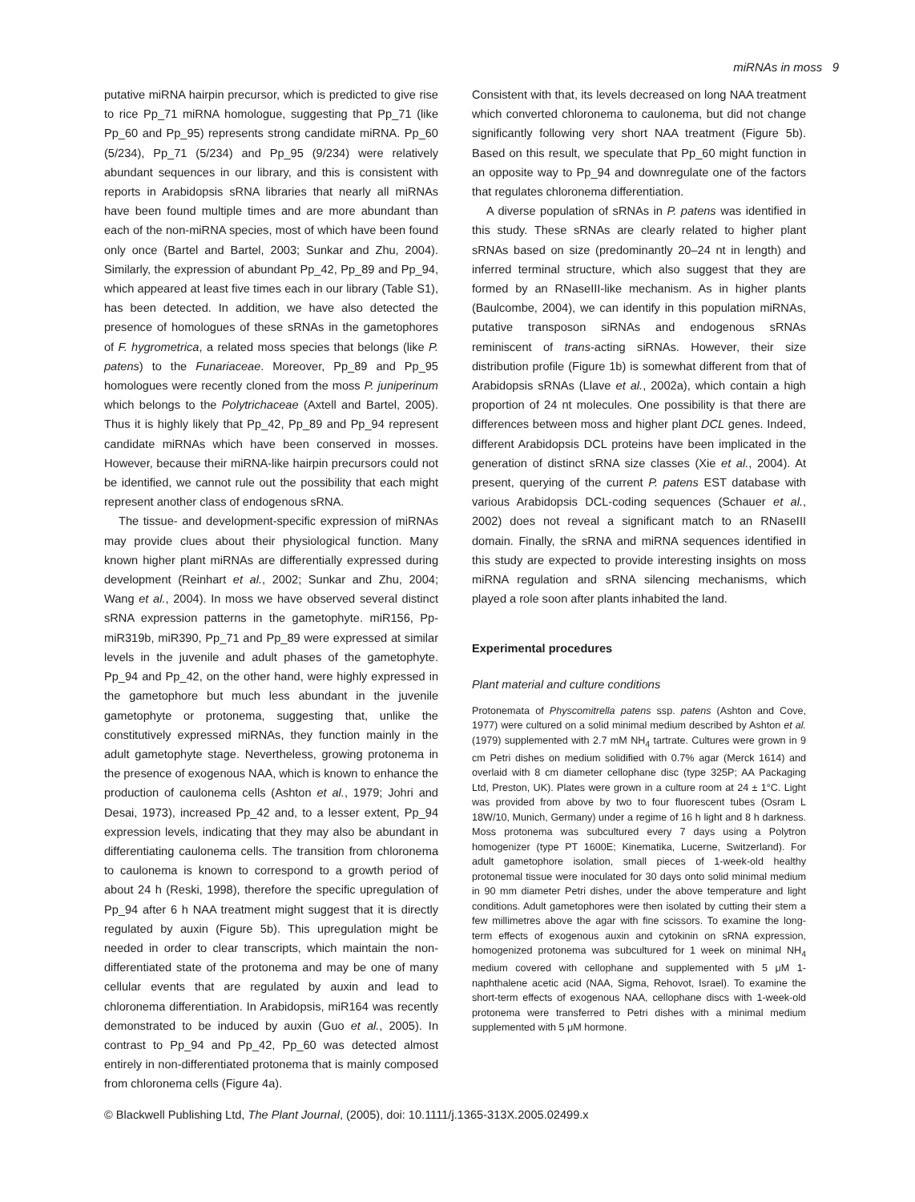miRNAs in moss 9
putative miRNA hairpin precursor, which is predicted to give rise to rice Pp_71 miRNA homologue, suggesting that Pp_71 (like Pp_60 and Pp_95) represents strong candidate miRNA. Pp_60 (5/234), Pp_71 (5/234) and Pp_95 (9/234) were relatively abundant sequences in our library, and this is consistent with reports in Arabidopsis sRNA libraries that nearly all miRNAs have been found multiple times and are more abundant than each of the non-miRNA species, most of which have been found only once (Bartel and Bartel, 2003; Sunkar and Zhu, 2004). Similarly, the expression of abundant Pp_42, Pp_89 and Pp_94, which appeared at least five times each in our library (Table S1), has been detected. In addition, we have also detected the presence of homologues of these sRNAs in the gametophores of F. hygrometrica, a related moss species that belongs (like P. patens) to the Funariaceae. Moreover, Pp_89 and Pp_95 homologues were recently cloned from the moss P. juniperinum which belongs to the Polytrichaceae (Axtell and Bartel, 2005). Thus it is highly likely that Pp_42, Pp_89 and Pp_94 represent candidate miRNAs which have been conserved in mosses. However, because their miRNA-like hairpin precursors could not be identified, we cannot rule out the possibility that each might represent another class of endogenous sRNA.
The tissue- and development-specific expression of miRNAs may provide clues about their physiological function. Many known higher plant miRNAs are differentially expressed during development (Reinhart et al., 2002; Sunkar and Zhu, 2004; Wang et al., 2004). In moss we have observed several distinct sRNA expression patterns in the gametophyte. miR156, Pp-miR319b, miR390, Pp_71 and Pp_89 were expressed at similar levels in the juvenile and adult phases of the gametophyte. Pp_94 and Pp_42, on the other hand, were highly expressed in the gametophore but much less abundant in the juvenile gametophyte or protonema, suggesting that, unlike the constitutively expressed miRNAs, they function mainly in the adult gametophyte stage. Nevertheless, growing protonema in the presence of exogenous NAA, which is known to enhance the production of caulonema cells (Ashton et al., 1979; Johri and Desai, 1973), increased Pp_42 and, to a lesser extent, Pp_94 expression levels, indicating that they may also be abundant in differentiating caulonema cells. The transition from chloronema to caulonema is known to correspond to a growth period of about 24 h (Reski, 1998), therefore the specific upregulation of Pp_94 after 6 h NAA treatment might suggest that it is directly regulated by auxin (Figure 5b). This upregulation might be needed in order to clear transcripts, which maintain the non-differentiated state of the protonema and may be one of many cellular events that are regulated by auxin and lead to chloronema differentiation. In Arabidopsis, miR164 was recently demonstrated to be induced by auxin (Guo et al., 2005). In contrast to Pp_94 and Pp_42, Pp_60 was detected almost entirely in non-differentiated protonema that is mainly composed from chloronema cells (Figure 4a).
Consistent with that, its levels decreased on long NAA treatment which converted chloronema to caulonema, but did not change significantly following very short NAA treatment (Figure 5b). Based on this result, we speculate that Pp_60 might function in an opposite way to Pp_94 and downregulate one of the factors that regulates chloronema differentiation.
A diverse population of sRNAs in P. patens was identified in this study. These sRNAs are clearly related to higher plant sRNAs based on size (predominantly 20–24 nt in length) and inferred terminal structure, which also suggest that they are formed by an RNaseIII-like mechanism. As in higher plants (Baulcombe, 2004), we can identify in this population miRNAs, putative transposon siRNAs and endogenous sRNAs reminiscent of trans-acting siRNAs. However, their size distribution profile (Figure 1b) is somewhat different from that of Arabidopsis sRNAs (Llave et al., 2002a), which contain a high proportion of 24 nt molecules. One possibility is that there are differences between moss and higher plant DCL genes. Indeed, different Arabidopsis DCL proteins have been implicated in the generation of distinct sRNA size classes (Xie et al., 2004). At present, querying of the current P. patens EST database with various Arabidopsis DCL-coding sequences (Schauer et al., 2002) does not reveal a significant match to an RNaseIII domain. Finally, the sRNA and miRNA sequences identified in this study are expected to provide interesting insights on moss miRNA regulation and sRNA silencing mechanisms, which played a role soon after plants inhabited the land.
Experimental procedures
Plant material and culture conditions
Protonemata of Physcomitrella patens ssp. patens (Ashton and Cove, 1977) were cultured on a solid minimal medium described by Ashton et al. (1979) supplemented with 2.7 mM NH<sub>4</sub> tartrate. Cultures were grown in 9 cm Petri dishes on medium solidified with 0.7% agar (Merck 1614) and overlaid with 8 cm diameter cellophane disc (type 325P; AA Packaging Ltd, Preston, UK). Plates were grown in a culture room at 24 ± 1°C. Light was provided from above by two to four fluorescent tubes (Osram L 18W/10, Munich, Germany) under a regime of 16 h light and 8 h darkness. Moss protonema was subcultured every 7 days using a Polytron homogenizer (type PT 1600E; Kinematika, Lucerne, Switzerland). For adult gametophore isolation, small pieces of 1-week-old healthy protonemal tissue were inoculated for 30 days onto solid minimal medium in 90 mm diameter Petri dishes, under the above temperature and light conditions. Adult gametophores were then isolated by cutting their stem a few millimetres above the agar with fine scissors. To examine the long-term effects of exogenous auxin and cytokinin on sRNA expression, homogenized protonema was subcultured for 1 week on minimal NH<sub>4</sub> medium covered with cellophane and supplemented with 5 μM 1-naphthalene acetic acid (NAA, Sigma, Rehovot, Israel). To examine the short-term effects of exogenous NAA, cellophane discs with 1-week-old protonema were transferred to Petri dishes with a minimal medium supplemented with 5 μM hormone.
© Blackwell Publishing Ltd, The Plant Journal, (2005), doi: 10.1111/j.1365-313X.2005.02499.x